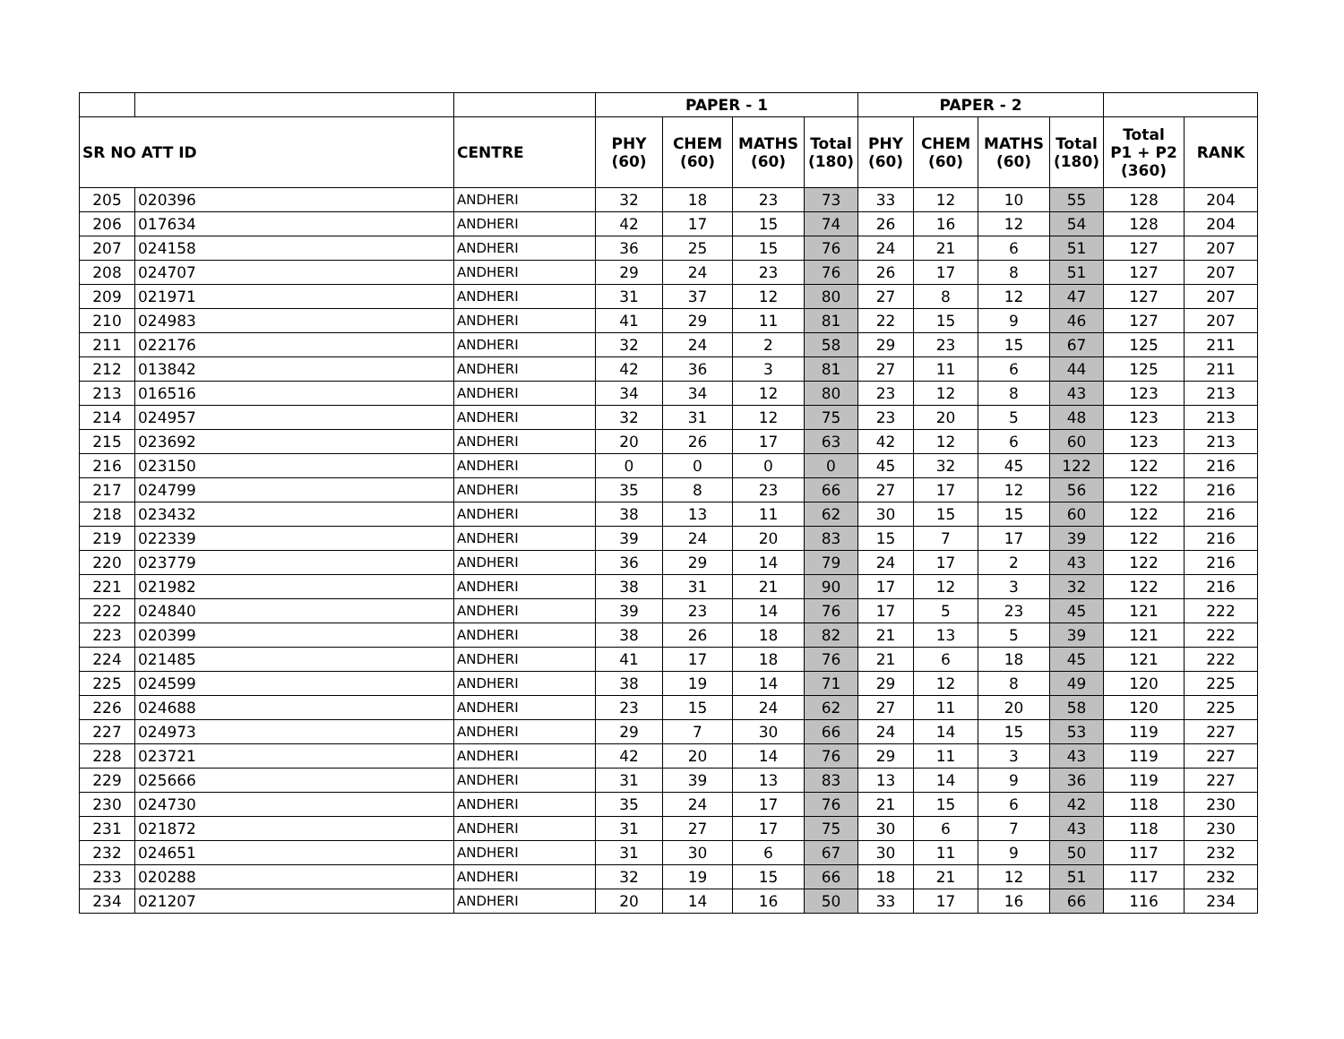| | | | PAPER - 1 | | | | PAPER - 2 | | | | | |
| --- | --- | --- | --- | --- | --- | --- | --- | --- | --- | --- | --- | --- |
| SR NO ATT ID | | CENTRE | PHY (60) | CHEM (60) | MATHS (60) | Total (180) | PHY (60) | CHEM (60) | MATHS (60) | Total (180) | Total P1 + P2 (360) | RANK |
| 205 | 020396 | ANDHERI | 32 | 18 | 23 | 73 | 33 | 12 | 10 | 55 | 128 | 204 |
| 206 | 017634 | ANDHERI | 42 | 17 | 15 | 74 | 26 | 16 | 12 | 54 | 128 | 204 |
| 207 | 024158 | ANDHERI | 36 | 25 | 15 | 76 | 24 | 21 | 6 | 51 | 127 | 207 |
| 208 | 024707 | ANDHERI | 29 | 24 | 23 | 76 | 26 | 17 | 8 | 51 | 127 | 207 |
| 209 | 021971 | ANDHERI | 31 | 37 | 12 | 80 | 27 | 8 | 12 | 47 | 127 | 207 |
| 210 | 024983 | ANDHERI | 41 | 29 | 11 | 81 | 22 | 15 | 9 | 46 | 127 | 207 |
| 211 | 022176 | ANDHERI | 32 | 24 | 2 | 58 | 29 | 23 | 15 | 67 | 125 | 211 |
| 212 | 013842 | ANDHERI | 42 | 36 | 3 | 81 | 27 | 11 | 6 | 44 | 125 | 211 |
| 213 | 016516 | ANDHERI | 34 | 34 | 12 | 80 | 23 | 12 | 8 | 43 | 123 | 213 |
| 214 | 024957 | ANDHERI | 32 | 31 | 12 | 75 | 23 | 20 | 5 | 48 | 123 | 213 |
| 215 | 023692 | ANDHERI | 20 | 26 | 17 | 63 | 42 | 12 | 6 | 60 | 123 | 213 |
| 216 | 023150 | ANDHERI | 0 | 0 | 0 | 0 | 45 | 32 | 45 | 122 | 122 | 216 |
| 217 | 024799 | ANDHERI | 35 | 8 | 23 | 66 | 27 | 17 | 12 | 56 | 122 | 216 |
| 218 | 023432 | ANDHERI | 38 | 13 | 11 | 62 | 30 | 15 | 15 | 60 | 122 | 216 |
| 219 | 022339 | ANDHERI | 39 | 24 | 20 | 83 | 15 | 7 | 17 | 39 | 122 | 216 |
| 220 | 023779 | ANDHERI | 36 | 29 | 14 | 79 | 24 | 17 | 2 | 43 | 122 | 216 |
| 221 | 021982 | ANDHERI | 38 | 31 | 21 | 90 | 17 | 12 | 3 | 32 | 122 | 216 |
| 222 | 024840 | ANDHERI | 39 | 23 | 14 | 76 | 17 | 5 | 23 | 45 | 121 | 222 |
| 223 | 020399 | ANDHERI | 38 | 26 | 18 | 82 | 21 | 13 | 5 | 39 | 121 | 222 |
| 224 | 021485 | ANDHERI | 41 | 17 | 18 | 76 | 21 | 6 | 18 | 45 | 121 | 222 |
| 225 | 024599 | ANDHERI | 38 | 19 | 14 | 71 | 29 | 12 | 8 | 49 | 120 | 225 |
| 226 | 024688 | ANDHERI | 23 | 15 | 24 | 62 | 27 | 11 | 20 | 58 | 120 | 225 |
| 227 | 024973 | ANDHERI | 29 | 7 | 30 | 66 | 24 | 14 | 15 | 53 | 119 | 227 |
| 228 | 023721 | ANDHERI | 42 | 20 | 14 | 76 | 29 | 11 | 3 | 43 | 119 | 227 |
| 229 | 025666 | ANDHERI | 31 | 39 | 13 | 83 | 13 | 14 | 9 | 36 | 119 | 227 |
| 230 | 024730 | ANDHERI | 35 | 24 | 17 | 76 | 21 | 15 | 6 | 42 | 118 | 230 |
| 231 | 021872 | ANDHERI | 31 | 27 | 17 | 75 | 30 | 6 | 7 | 43 | 118 | 230 |
| 232 | 024651 | ANDHERI | 31 | 30 | 6 | 67 | 30 | 11 | 9 | 50 | 117 | 232 |
| 233 | 020288 | ANDHERI | 32 | 19 | 15 | 66 | 18 | 21 | 12 | 51 | 117 | 232 |
| 234 | 021207 | ANDHERI | 20 | 14 | 16 | 50 | 33 | 17 | 16 | 66 | 116 | 234 |